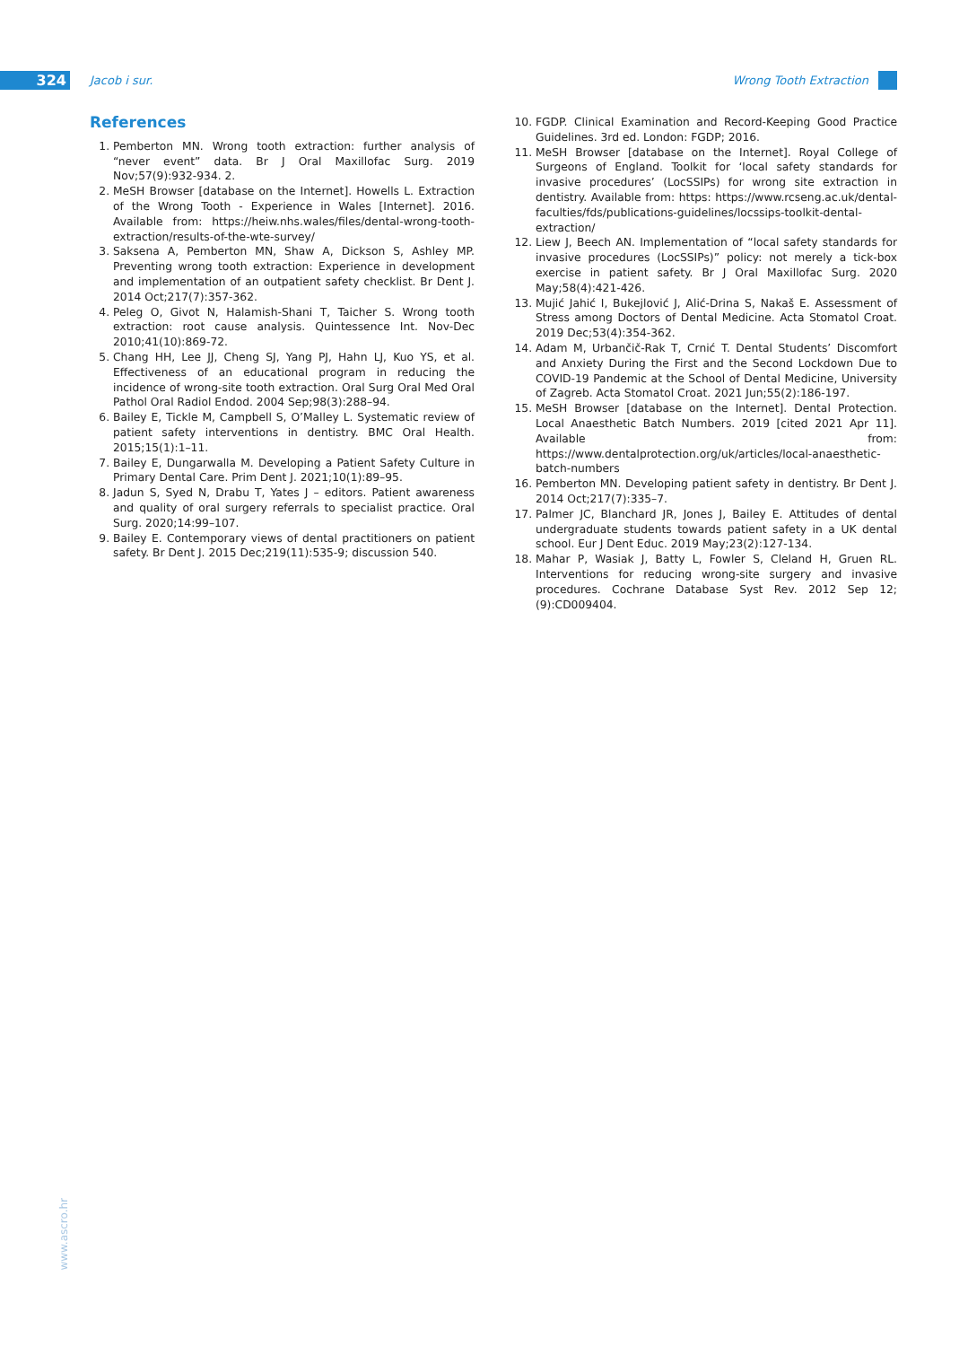324 Jacob i sur. Wrong Tooth Extraction
References
1. Pemberton MN. Wrong tooth extraction: further analysis of “never event” data. Br J Oral Maxillofac Surg. 2019 Nov;57(9):932-934. 2.
2. MeSH Browser [database on the Internet]. Howells L. Extraction of the Wrong Tooth - Experience in Wales [Internet]. 2016. Available from: https://heiw.nhs.wales/files/dental-wrong-tooth-extraction/results-of-the-wte-survey/
3. Saksena A, Pemberton MN, Shaw A, Dickson S, Ashley MP. Preventing wrong tooth extraction: Experience in development and implementation of an outpatient safety checklist. Br Dent J. 2014 Oct;217(7):357-362.
4. Peleg O, Givot N, Halamish-Shani T, Taicher S. Wrong tooth extraction: root cause analysis. Quintessence Int. Nov-Dec 2010;41(10):869-72.
5. Chang HH, Lee JJ, Cheng SJ, Yang PJ, Hahn LJ, Kuo YS, et al. Effectiveness of an educational program in reducing the incidence of wrong-site tooth extraction. Oral Surg Oral Med Oral Pathol Oral Radiol Endod. 2004 Sep;98(3):288–94.
6. Bailey E, Tickle M, Campbell S, O’Malley L. Systematic review of patient safety interventions in dentistry. BMC Oral Health. 2015;15(1):1–11.
7. Bailey E, Dungarwalla M. Developing a Patient Safety Culture in Primary Dental Care. Prim Dent J. 2021;10(1):89–95.
8. Jadun S, Syed N, Drabu T, Yates J – editors. Patient awareness and quality of oral surgery referrals to specialist practice. Oral Surg. 2020;14:99–107.
9. Bailey E. Contemporary views of dental practitioners on patient safety. Br Dent J. 2015 Dec;219(11):535-9; discussion 540.
10. FGDP. Clinical Examination and Record-Keeping Good Practice Guidelines. 3rd ed. London: FGDP; 2016.
11. MeSH Browser [database on the Internet]. Royal College of Surgeons of England. Toolkit for ‘local safety standards for invasive procedures’ (LocSSIPs) for wrong site extraction in dentistry. Available from: https: https://www.rcseng.ac.uk/dental-faculties/fds/publications-guidelines/locssips-toolkit-dental-extraction/
12. Liew J, Beech AN. Implementation of “local safety standards for invasive procedures (LocSSIPs)” policy: not merely a tick-box exercise in patient safety. Br J Oral Maxillofac Surg. 2020 May;58(4):421-426.
13. Mujić Jahić I, Bukejlović J, Alić-Drina S, Nakaš E. Assessment of Stress among Doctors of Dental Medicine. Acta Stomatol Croat. 2019 Dec;53(4):354-362.
14. Adam M, Urbančič-Rak T, Crnić T. Dental Students’ Discomfort and Anxiety During the First and the Second Lockdown Due to COVID-19 Pandemic at the School of Dental Medicine, University of Zagreb. Acta Stomatol Croat. 2021 Jun;55(2):186-197.
15. MeSH Browser [database on the Internet]. Dental Protection. Local Anaesthetic Batch Numbers. 2019 [cited 2021 Apr 11]. Available from: https://www.dentalprotection.org/uk/articles/local-anaesthetic-batch-numbers
16. Pemberton MN. Developing patient safety in dentistry. Br Dent J. 2014 Oct;217(7):335–7.
17. Palmer JC, Blanchard JR, Jones J, Bailey E. Attitudes of dental undergraduate students towards patient safety in a UK dental school. Eur J Dent Educ. 2019 May;23(2):127-134.
18. Mahar P, Wasiak J, Batty L, Fowler S, Cleland H, Gruen RL. Interventions for reducing wrong-site surgery and invasive procedures. Cochrane Database Syst Rev. 2012 Sep 12;(9):CD009404.
www.ascro.hr